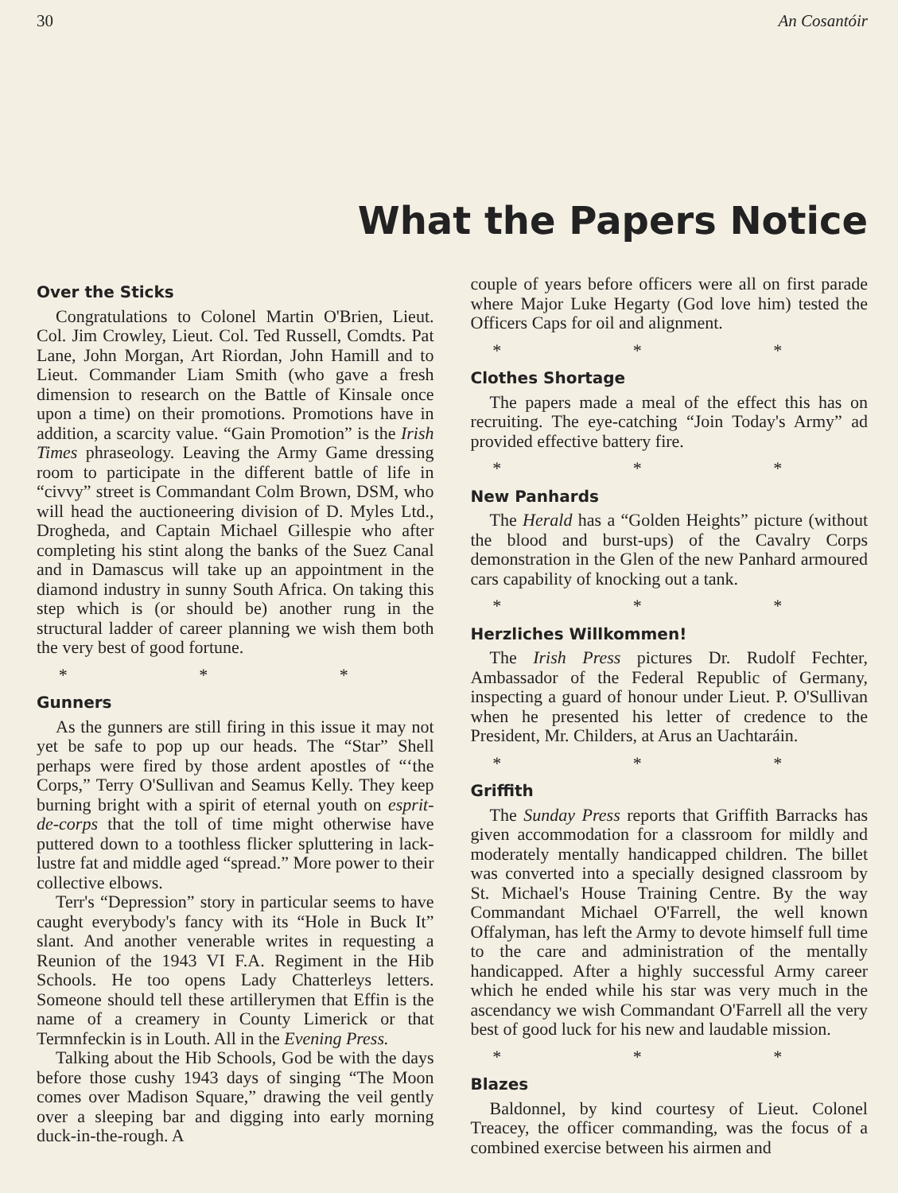30 An Cosantóir
What the Papers Notice
Over the Sticks
Congratulations to Colonel Martin O'Brien, Lieut. Col. Jim Crowley, Lieut. Col. Ted Russell, Comdts. Pat Lane, John Morgan, Art Riordan, John Hamill and to Lieut. Commander Liam Smith (who gave a fresh dimension to research on the Battle of Kinsale once upon a time) on their promotions. Promotions have in addition, a scarcity value. “Gain Promotion” is the Irish Times phraseology. Leaving the Army Game dressing room to participate in the different battle of life in “civvy” street is Commandant Colm Brown, DSM, who will head the auctioneering division of D. Myles Ltd., Drogheda, and Captain Michael Gillespie who after completing his stint along the banks of the Suez Canal and in Damascus will take up an appointment in the diamond industry in sunny South Africa. On taking this step which is (or should be) another rung in the structural ladder of career planning we wish them both the very best of good fortune.
* * *
Gunners
As the gunners are still firing in this issue it may not yet be safe to pop up our heads. The “Star” Shell perhaps were fired by those ardent apostles of “‘the Corps,” Terry O'Sullivan and Seamus Kelly. They keep burning bright with a spirit of eternal youth on esprit-de-corps that the toll of time might otherwise have puttered down to a toothless flicker spluttering in lack-lustre fat and middle aged “spread.” More power to their collective elbows.
Terr's “Depression” story in particular seems to have caught everybody's fancy with its “Hole in Buck It” slant. And another venerable writes in requesting a Reunion of the 1943 VI F.A. Regiment in the Hib Schools. He too opens Lady Chatterleys letters. Someone should tell these artillerymen that Effin is the name of a creamery in County Limerick or that Termnfeckin is in Louth. All in the Evening Press.
Talking about the Hib Schools, God be with the days before those cushy 1943 days of singing “The Moon comes over Madison Square,” drawing the veil gently over a sleeping bar and digging into early morning duck-in-the-rough. A
couple of years before officers were all on first parade where Major Luke Hegarty (God love him) tested the Officers Caps for oil and alignment.
* * *
Clothes Shortage
The papers made a meal of the effect this has on recruiting. The eye-catching “Join Today's Army” ad provided effective battery fire.
* * *
New Panhards
The Herald has a “Golden Heights” picture (without the blood and burst-ups) of the Cavalry Corps demonstration in the Glen of the new Panhard armoured cars capability of knocking out a tank.
* * *
Herzliches Willkommen!
The Irish Press pictures Dr. Rudolf Fechter, Ambassador of the Federal Republic of Germany, inspecting a guard of honour under Lieut. P. O'Sullivan when he presented his letter of credence to the President, Mr. Childers, at Arus an Uachtaráin.
* * *
Griffith
The Sunday Press reports that Griffith Barracks has given accommodation for a classroom for mildly and moderately mentally handicapped children. The billet was converted into a specially designed classroom by St. Michael's House Training Centre. By the way Commandant Michael O'Farrell, the well known Offalyman, has left the Army to devote himself full time to the care and administration of the mentally handicapped. After a highly successful Army career which he ended while his star was very much in the ascendancy we wish Commandant O'Farrell all the very best of good luck for his new and laudable mission.
* * *
Blazes
Baldonnel, by kind courtesy of Lieut. Colonel Treacey, the officer commanding, was the focus of a combined exercise between his airmen and